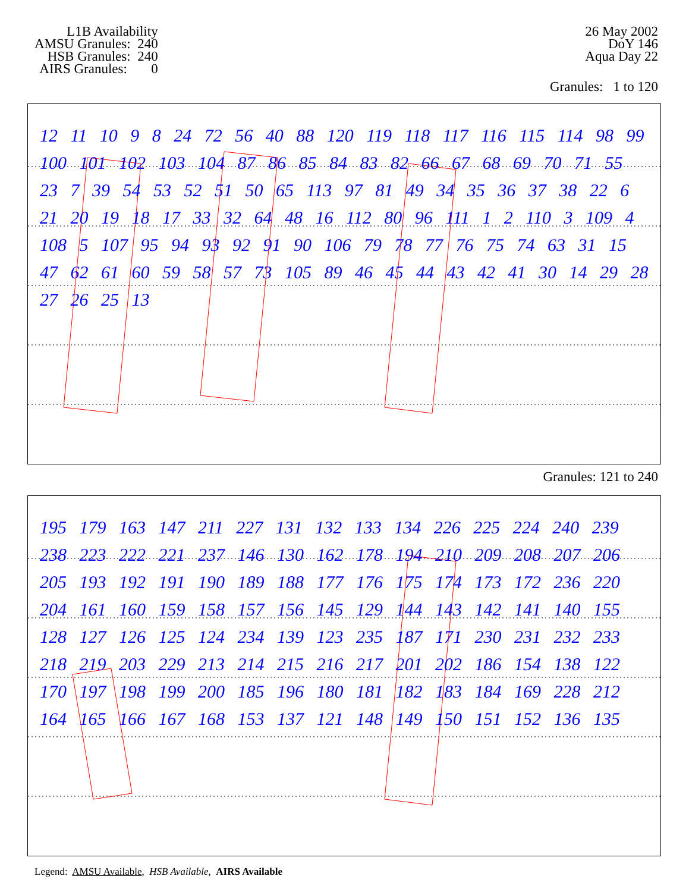L1B Availability
AMSU Granules: 240
HSB Granules: 240
AIRS Granules: 0
26 May 2002
DoY 146
Aqua Day 22
Granules: 1 to 120
12 11 10 9 8 24 72 56 40 88 120 119 118 117 116 115 114 98 99 100 101 102 103 104 87 86 85 84 83 82 66 67 68 69 70 71 55 23 7 39 54 53 52 51 50 65 113 97 81 49 34 35 36 37 38 22 6 21 20 19 18 17 33 32 64 48 16 112 80 96 111 1 2 110 3 109 4 108 5 107 95 94 93 92 91 90 106 79 78 77 76 75 74 63 31 15 47 62 61 60 59 58 57 73 105 89 46 45 44 43 42 41 30 14 29 28 27 26 25 13
Granules: 121 to 240
195 179 163 147 211 227 131 132 133 134 226 225 224 240 239 238 223 222 221 237 146 130 162 178 194 210 209 208 207 206 205 193 192 191 190 189 188 177 176 175 174 173 172 236 220 204 161 160 159 158 157 156 145 129 144 143 142 141 140 155 128 127 126 125 124 234 139 123 235 187 171 230 231 232 233 218 219 203 229 213 214 215 216 217 201 202 186 154 138 122 170 197 198 199 200 185 196 180 181 182 183 184 169 228 212 164 165 166 167 168 153 137 121 148 149 150 151 152 136 135
Legend: AMSU Available, HSB Available, AIRS Available